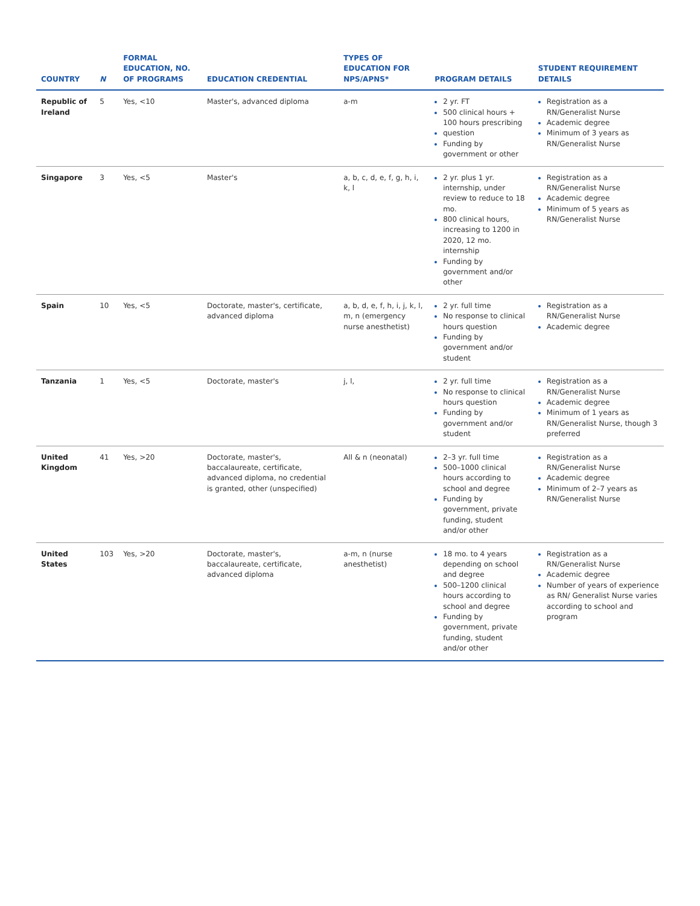| COUNTRY | N | FORMAL EDUCATION, NO. OF PROGRAMS | EDUCATION CREDENTIAL | TYPES OF EDUCATION FOR NPS/APNS* | PROGRAM DETAILS | STUDENT REQUIREMENT DETAILS |
| --- | --- | --- | --- | --- | --- | --- |
| Republic of Ireland | 5 | Yes, <10 | Master's, advanced diploma | a-m | 2 yr. FT 500 clinical hours + 100 hours prescribing question Funding by government or other | Registration as a RN/Generalist Nurse Academic degree Minimum of 3 years as RN/Generalist Nurse |
| Singapore | 3 | Yes, <5 | Master's | a, b, c, d, e, f, g, h, i, k, l | 2 yr. plus 1 yr. internship, under review to reduce to 18 mo. 800 clinical hours, increasing to 1200 in 2020, 12 mo. internship Funding by government and/or other | Registration as a RN/Generalist Nurse Academic degree Minimum of 5 years as RN/Generalist Nurse |
| Spain | 10 | Yes, <5 | Doctorate, master's, certificate, advanced diploma | a, b, d, e, f, h, i, j, k, l, m, n (emergency nurse anesthetist) | 2 yr. full time No response to clinical hours question Funding by government and/or student | Registration as a RN/Generalist Nurse Academic degree |
| Tanzania | 1 | Yes, <5 | Doctorate, master's | j, l, | 2 yr. full time No response to clinical hours question Funding by government and/or student | Registration as a RN/Generalist Nurse Academic degree Minimum of 1 years as RN/Generalist Nurse, though 3 preferred |
| United Kingdom | 41 | Yes, >20 | Doctorate, master's, baccalaureate, certificate, advanced diploma, no credential is granted, other (unspecified) | All & n (neonatal) | 2–3 yr. full time 500–1000 clinical hours according to school and degree Funding by government, private funding, student and/or other | Registration as a RN/Generalist Nurse Academic degree Minimum of 2–7 years as RN/Generalist Nurse |
| United States | 103 | Yes, >20 | Doctorate, master's, baccalaureate, certificate, advanced diploma | a-m, n (nurse anesthetist) | 18 mo. to 4 years depending on school and degree 500–1200 clinical hours according to school and degree Funding by government, private funding, student and/or other | Registration as a RN/Generalist Nurse Academic degree Number of years of experience as RN/ Generalist Nurse varies according to school and program |